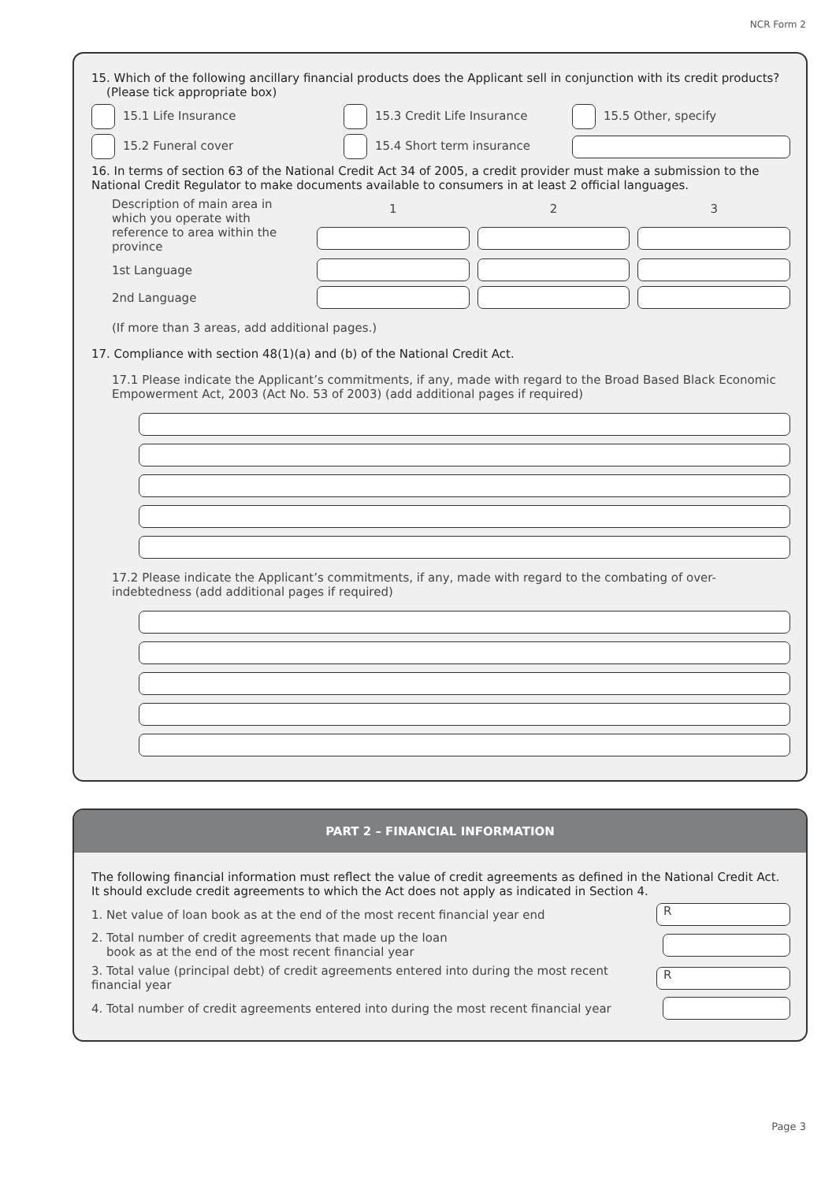NCR Form 2
15. Which of the following ancillary financial products does the Applicant sell in conjunction with its credit products?
(Please tick appropriate box)
15.1 Life Insurance 15.3 Credit Life Insurance 15.5 Other, specify
15.2 Funeral cover 15.4 Short term insurance
16. In terms of section 63 of the National Credit Act 34 of 2005, a credit provider must make a submission to the National Credit Regulator to make documents available to consumers in at least 2 official languages.
Description of main area in which you operate with reference to area within the province
1
2
3
1st Language
2nd Language
(If more than 3 areas, add additional pages.)
17. Compliance with section 48(1)(a) and (b) of the National Credit Act.
17.1 Please indicate the Applicant’s commitments, if any, made with regard to the Broad Based Black Economic Empowerment Act, 2003 (Act No. 53 of 2003) (add additional pages if required)
17.2 Please indicate the Applicant’s commitments, if any, made with regard to the combating of over-indebtedness (add additional pages if required)
PART 2 – FINANCIAL INFORMATION
The following financial information must reflect the value of credit agreements as defined in the National Credit Act. It should exclude credit agreements to which the Act does not apply as indicated in Section 4.
1. Net value of loan book as at the end of the most recent financial year end
R
2. Total number of credit agreements that made up the loan
book as at the end of the most recent financial year
3. Total value (principal debt) of credit agreements entered into during the most recent financial year
R
4. Total number of credit agreements entered into during the most recent financial year
Page 3